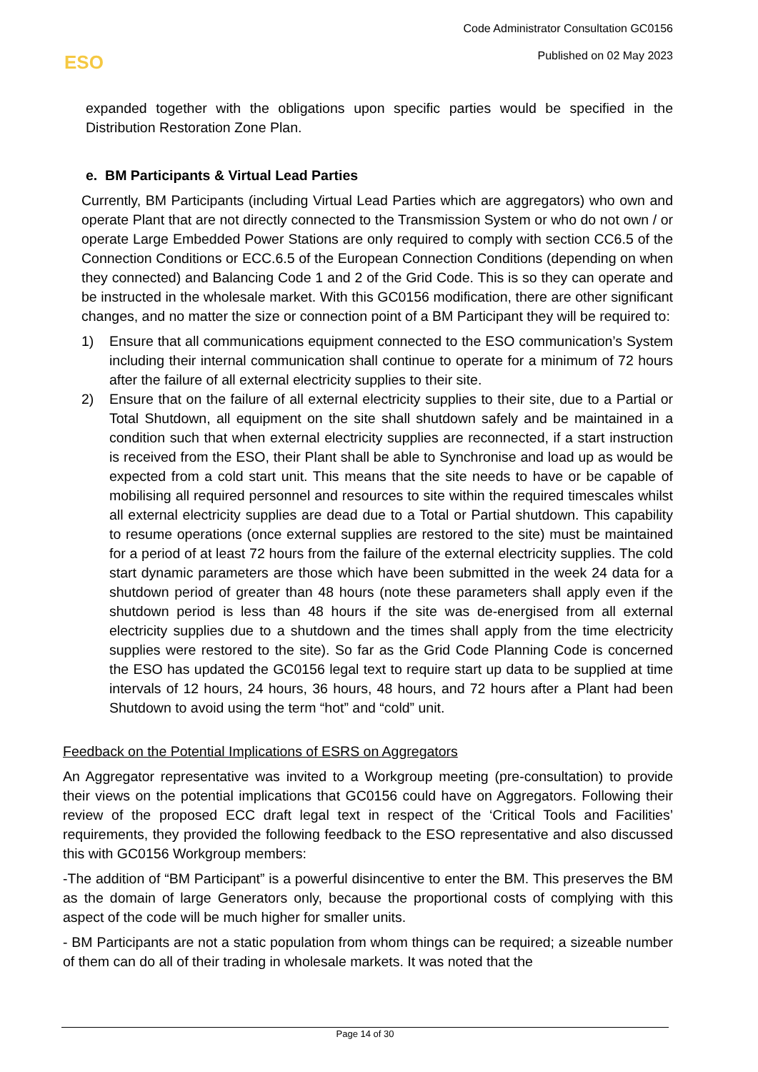Code Administrator Consultation GC0156
Published on 02 May 2023
ESO
expanded together with the obligations upon specific parties would be specified in the Distribution Restoration Zone Plan.
e. BM Participants & Virtual Lead Parties
Currently, BM Participants (including Virtual Lead Parties which are aggregators) who own and operate Plant that are not directly connected to the Transmission System or who do not own / or operate Large Embedded Power Stations are only required to comply with section CC6.5 of the Connection Conditions or ECC.6.5 of the European Connection Conditions (depending on when they connected) and Balancing Code 1 and 2 of the Grid Code. This is so they can operate and be instructed in the wholesale market. With this GC0156 modification, there are other significant changes, and no matter the size or connection point of a BM Participant they will be required to:
1) Ensure that all communications equipment connected to the ESO communication’s System including their internal communication shall continue to operate for a minimum of 72 hours after the failure of all external electricity supplies to their site.
2) Ensure that on the failure of all external electricity supplies to their site, due to a Partial or Total Shutdown, all equipment on the site shall shutdown safely and be maintained in a condition such that when external electricity supplies are reconnected, if a start instruction is received from the ESO, their Plant shall be able to Synchronise and load up as would be expected from a cold start unit. This means that the site needs to have or be capable of mobilising all required personnel and resources to site within the required timescales whilst all external electricity supplies are dead due to a Total or Partial shutdown. This capability to resume operations (once external supplies are restored to the site) must be maintained for a period of at least 72 hours from the failure of the external electricity supplies. The cold start dynamic parameters are those which have been submitted in the week 24 data for a shutdown period of greater than 48 hours (note these parameters shall apply even if the shutdown period is less than 48 hours if the site was de-energised from all external electricity supplies due to a shutdown and the times shall apply from the time electricity supplies were restored to the site). So far as the Grid Code Planning Code is concerned the ESO has updated the GC0156 legal text to require start up data to be supplied at time intervals of 12 hours, 24 hours, 36 hours, 48 hours, and 72 hours after a Plant had been Shutdown to avoid using the term “hot” and “cold” unit.
Feedback on the Potential Implications of ESRS on Aggregators
An Aggregator representative was invited to a Workgroup meeting (pre-consultation) to provide their views on the potential implications that GC0156 could have on Aggregators. Following their review of the proposed ECC draft legal text in respect of the ‘Critical Tools and Facilities’ requirements, they provided the following feedback to the ESO representative and also discussed this with GC0156 Workgroup members:
-The addition of “BM Participant” is a powerful disincentive to enter the BM. This preserves the BM as the domain of large Generators only, because the proportional costs of complying with this aspect of the code will be much higher for smaller units.
- BM Participants are not a static population from whom things can be required; a sizeable number of them can do all of their trading in wholesale markets. It was noted that the
Page 14 of 30